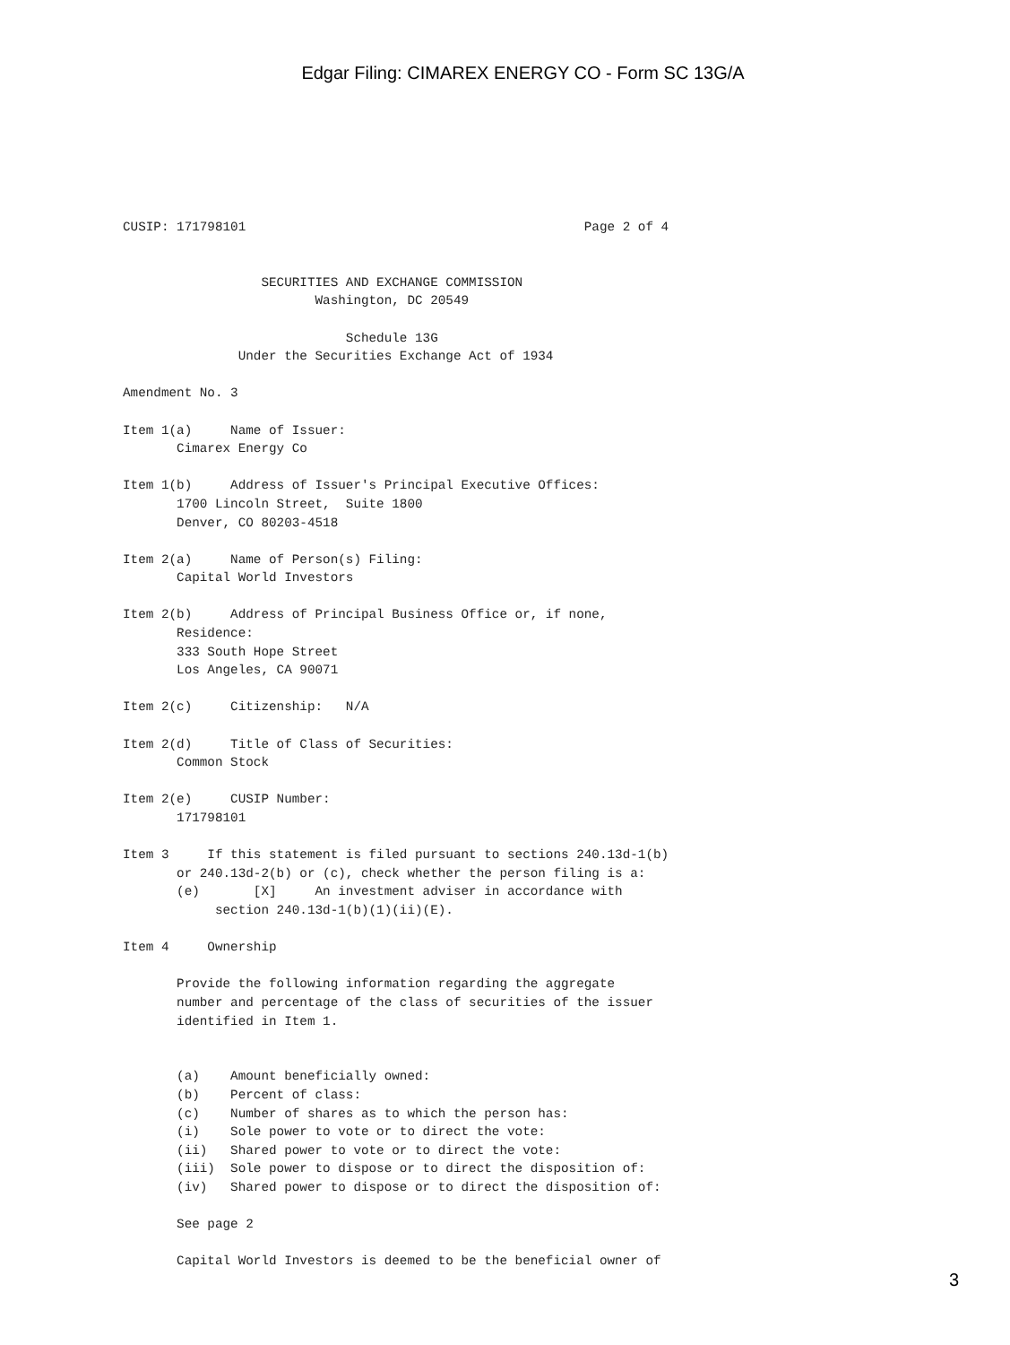Edgar Filing: CIMAREX ENERGY CO - Form SC 13G/A
CUSIP: 171798101                                            Page 2 of 4


                  SECURITIES AND EXCHANGE COMMISSION
                         Washington, DC 20549

                             Schedule 13G
               Under the Securities Exchange Act of 1934

Amendment No. 3

Item 1(a)     Name of Issuer:
       Cimarex Energy Co

Item 1(b)     Address of Issuer's Principal Executive Offices:
       1700 Lincoln Street,  Suite 1800
       Denver, CO 80203-4518

Item 2(a)     Name of Person(s) Filing:
       Capital World Investors

Item 2(b)     Address of Principal Business Office or, if none,
       Residence:
       333 South Hope Street
       Los Angeles, CA 90071

Item 2(c)     Citizenship:   N/A

Item 2(d)     Title of Class of Securities:
       Common Stock

Item 2(e)     CUSIP Number:
       171798101

Item 3     If this statement is filed pursuant to sections 240.13d-1(b)
       or 240.13d-2(b) or (c), check whether the person filing is a:
       (e)       [X]     An investment adviser in accordance with
            section 240.13d-1(b)(1)(ii)(E).

Item 4     Ownership

       Provide the following information regarding the aggregate
       number and percentage of the class of securities of the issuer
       identified in Item 1.


       (a)    Amount beneficially owned:
       (b)    Percent of class:
       (c)    Number of shares as to which the person has:
       (i)    Sole power to vote or to direct the vote:
       (ii)   Shared power to vote or to direct the vote:
       (iii)  Sole power to dispose or to direct the disposition of:
       (iv)   Shared power to dispose or to direct the disposition of:

       See page 2

       Capital World Investors is deemed to be the beneficial owner of
3